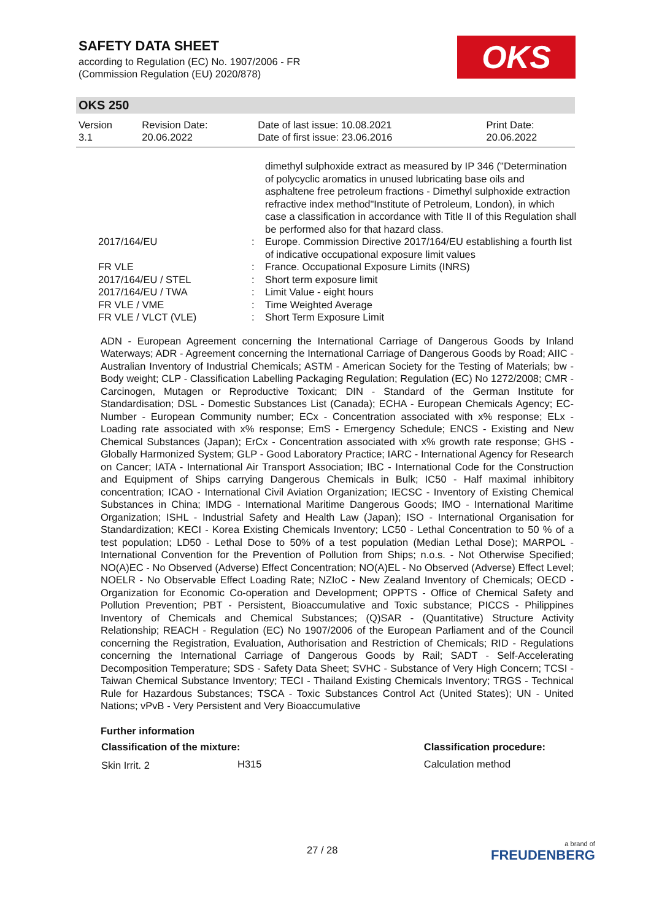SAFETY DATA SHEET
according to Regulation (EC) No. 1907/2006 - FR
(Commission Regulation (EU) 2020/878)
OKS
OKS 250
| Version 3.1 | Revision Date: 20.06.2022 | Date of last issue: 10.08.2021 Date of first issue: 23.06.2016 | Print Date: 20.06.2022 |
| | | dimethyl sulphoxide extract as measured by IP 346 ("Determination of polycyclic aromatics in unused lubricating base oils and asphaltene free petroleum fractions - Dimethyl sulphoxide extraction refractive index method"Institute of Petroleum, London), in which case a classification in accordance with Title II of this Regulation shall be performed also for that hazard class. |
| 2017/164/EU | : | Europe. Commission Directive 2017/164/EU establishing a fourth list of indicative occupational exposure limit values |
| FR VLE | : | France. Occupational Exposure Limits (INRS) |
| 2017/164/EU / STEL | : | Short term exposure limit |
| 2017/164/EU / TWA | : | Limit Value - eight hours |
| FR VLE / VME | : | Time Weighted Average |
| FR VLE / VLCT (VLE) | : | Short Term Exposure Limit |
ADN - European Agreement concerning the International Carriage of Dangerous Goods by Inland Waterways; ADR - Agreement concerning the International Carriage of Dangerous Goods by Road; AIIC - Australian Inventory of Industrial Chemicals; ASTM - American Society for the Testing of Materials; bw - Body weight; CLP - Classification Labelling Packaging Regulation; Regulation (EC) No 1272/2008; CMR - Carcinogen, Mutagen or Reproductive Toxicant; DIN - Standard of the German Institute for Standardisation; DSL - Domestic Substances List (Canada); ECHA - European Chemicals Agency; EC-Number - European Community number; ECx - Concentration associated with x% response; ELx - Loading rate associated with x% response; EmS - Emergency Schedule; ENCS - Existing and New Chemical Substances (Japan); ErCx - Concentration associated with x% growth rate response; GHS - Globally Harmonized System; GLP - Good Laboratory Practice; IARC - International Agency for Research on Cancer; IATA - International Air Transport Association; IBC - International Code for the Construction and Equipment of Ships carrying Dangerous Chemicals in Bulk; IC50 - Half maximal inhibitory concentration; ICAO - International Civil Aviation Organization; IECSC - Inventory of Existing Chemical Substances in China; IMDG - International Maritime Dangerous Goods; IMO - International Maritime Organization; ISHL - Industrial Safety and Health Law (Japan); ISO - International Organisation for Standardization; KECI - Korea Existing Chemicals Inventory; LC50 - Lethal Concentration to 50 % of a test population; LD50 - Lethal Dose to 50% of a test population (Median Lethal Dose); MARPOL - International Convention for the Prevention of Pollution from Ships; n.o.s. - Not Otherwise Specified; NO(A)EC - No Observed (Adverse) Effect Concentration; NO(A)EL - No Observed (Adverse) Effect Level; NOELR - No Observable Effect Loading Rate; NZIoC - New Zealand Inventory of Chemicals; OECD - Organization for Economic Co-operation and Development; OPPTS - Office of Chemical Safety and Pollution Prevention; PBT - Persistent, Bioaccumulative and Toxic substance; PICCS - Philippines Inventory of Chemicals and Chemical Substances; (Q)SAR - (Quantitative) Structure Activity Relationship; REACH - Regulation (EC) No 1907/2006 of the European Parliament and of the Council concerning the Registration, Evaluation, Authorisation and Restriction of Chemicals; RID - Regulations concerning the International Carriage of Dangerous Goods by Rail; SADT - Self-Accelerating Decomposition Temperature; SDS - Safety Data Sheet; SVHC - Substance of Very High Concern; TCSI - Taiwan Chemical Substance Inventory; TECI - Thailand Existing Chemicals Inventory; TRGS - Technical Rule for Hazardous Substances; TSCA - Toxic Substances Control Act (United States); UN - United Nations; vPvB - Very Persistent and Very Bioaccumulative
Further information
| Classification of the mixture: | | Classification procedure: |
| --- | --- | --- |
| Skin Irrit. 2 | H315 | Calculation method |
27 / 28 a brand of
FREUDENBERG